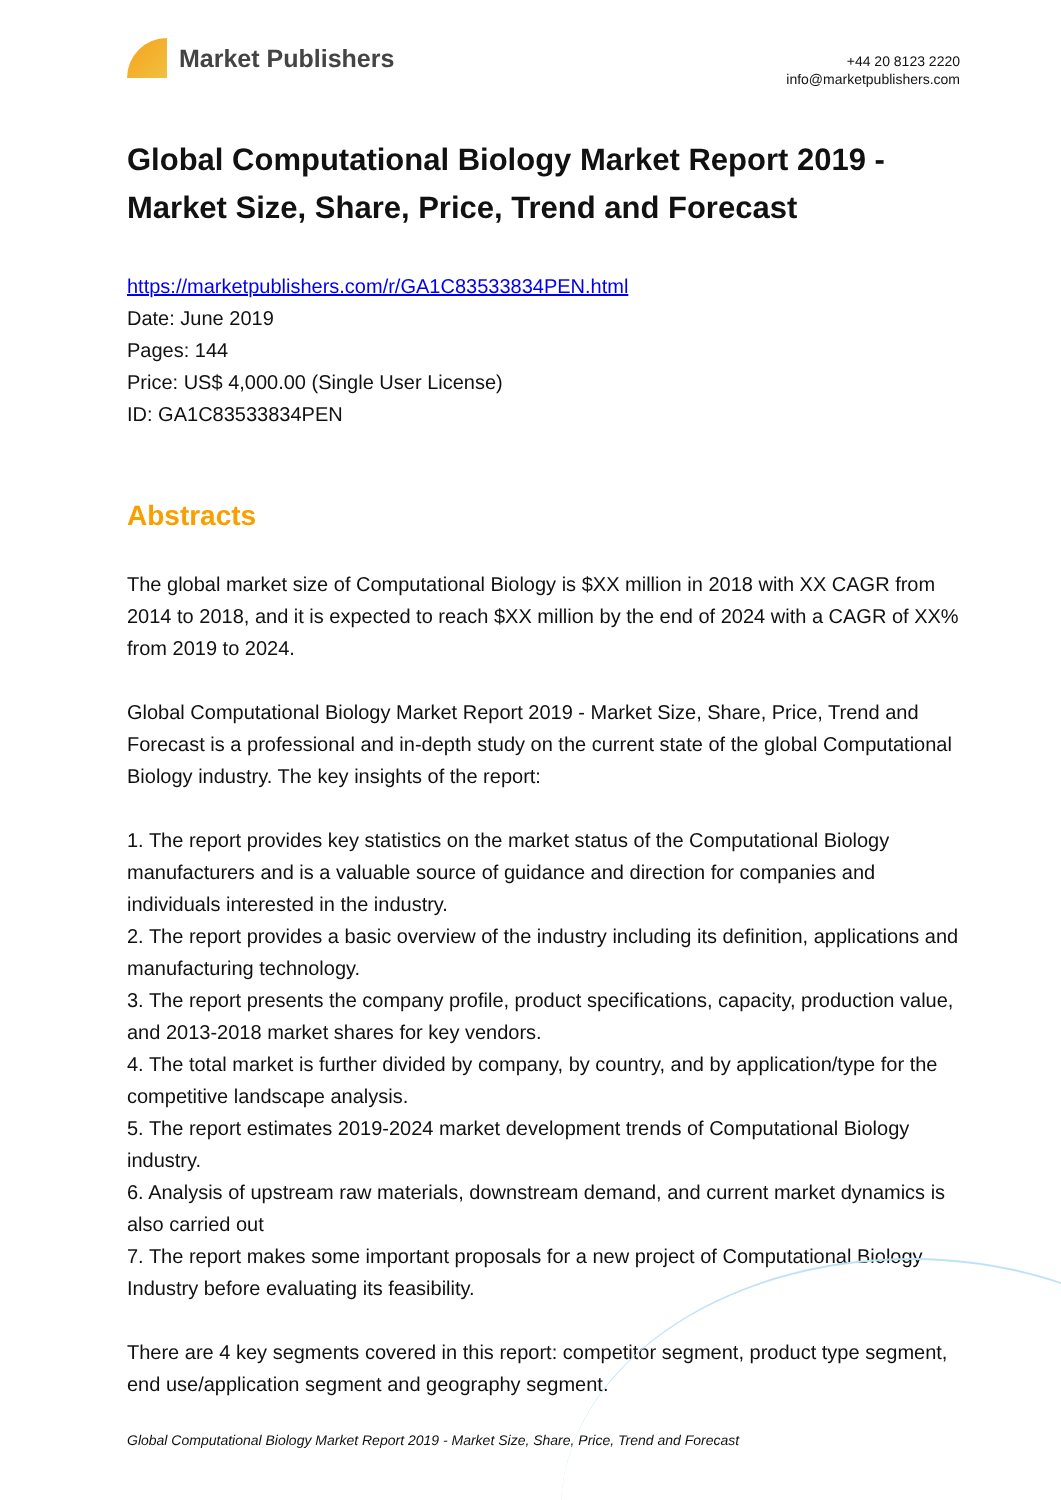Market Publishers
+44 20 8123 2220
info@marketpublishers.com
Global Computational Biology Market Report 2019 - Market Size, Share, Price, Trend and Forecast
https://marketpublishers.com/r/GA1C83533834PEN.html
Date: June 2019
Pages: 144
Price: US$ 4,000.00 (Single User License)
ID: GA1C83533834PEN
Abstracts
The global market size of Computational Biology is $XX million in 2018 with XX CAGR from 2014 to 2018, and it is expected to reach $XX million by the end of 2024 with a CAGR of XX% from 2019 to 2024.
Global Computational Biology Market Report 2019 - Market Size, Share, Price, Trend and Forecast is a professional and in-depth study on the current state of the global Computational Biology industry. The key insights of the report:
1. The report provides key statistics on the market status of the Computational Biology manufacturers and is a valuable source of guidance and direction for companies and individuals interested in the industry.
2. The report provides a basic overview of the industry including its definition, applications and manufacturing technology.
3. The report presents the company profile, product specifications, capacity, production value, and 2013-2018 market shares for key vendors.
4. The total market is further divided by company, by country, and by application/type for the competitive landscape analysis.
5. The report estimates 2019-2024 market development trends of Computational Biology industry.
6. Analysis of upstream raw materials, downstream demand, and current market dynamics is also carried out
7. The report makes some important proposals for a new project of Computational Biology Industry before evaluating its feasibility.
There are 4 key segments covered in this report: competitor segment, product type segment, end use/application segment and geography segment.
Global Computational Biology Market Report 2019 - Market Size, Share, Price, Trend and Forecast